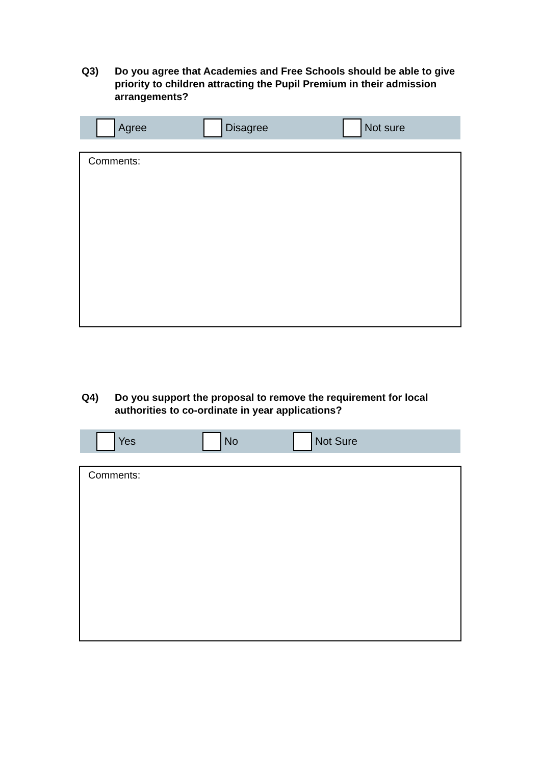Q3) Do you agree that Academies and Free Schools should be able to give priority to children attracting the Pupil Premium in their admission arrangements?
Agree Disagree Not sure
Comments:
Q4) Do you support the proposal to remove the requirement for local authorities to co-ordinate in year applications?
Yes No Not Sure
Comments: